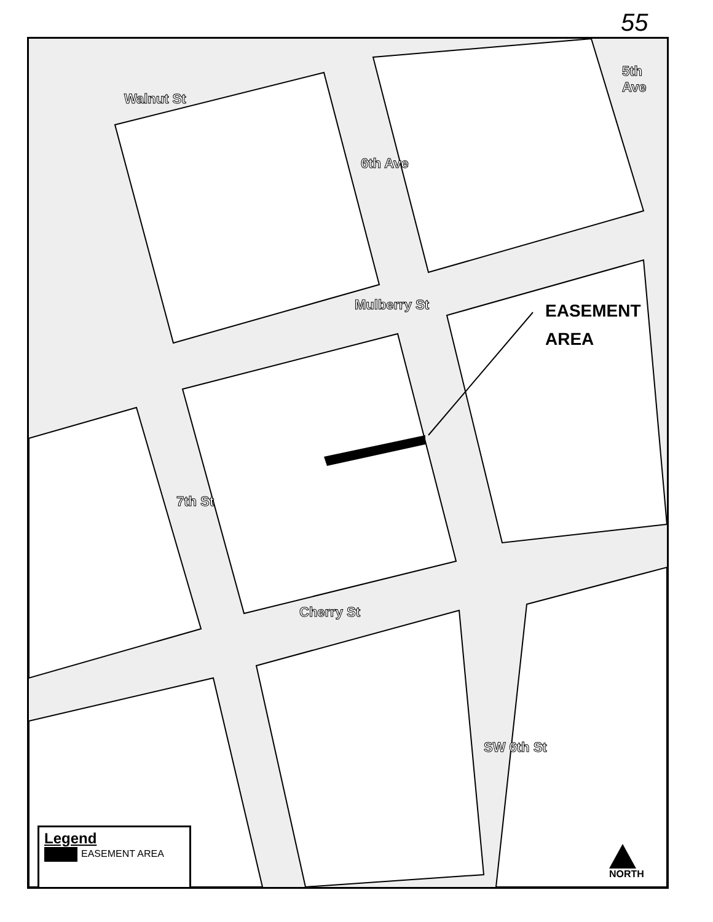55
Walnut St
Mulberry St
Cherry St
6th Ave
5th Ave
7th St
SW 6th St
EASEMENT
AREA
Legend
EASEMENT AREA
NORTH